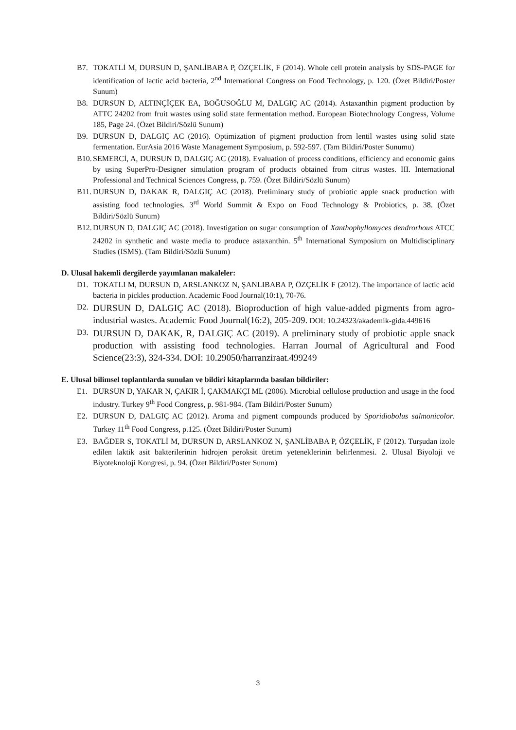B7. TOKATLİ M, DURSUN D, ŞANLİBABA P, ÖZÇELİK, F (2014). Whole cell protein analysis by SDS-PAGE for identification of lactic acid bacteria, 2<sup>nd</sup> International Congress on Food Technology, p. 120. (Özet Bildiri/Poster Sunum)
B8. DURSUN D, ALTINÇİÇEK EA, BOĞUSOĞLU M, DALGIÇ AC (2014). Astaxanthin pigment production by ATTC 24202 from fruit wastes using solid state fermentation method. European Biotechnology Congress, Volume 185, Page 24. (Özet Bildiri/Sözlü Sunum)
B9. DURSUN D, DALGIÇ AC (2016). Optimization of pigment production from lentil wastes using solid state fermentation. EurAsia 2016 Waste Management Symposium, p. 592-597. (Tam Bildiri/Poster Sunumu)
B10. SEMERCİ, A, DURSUN D, DALGIÇ AC (2018). Evaluation of process conditions, efficiency and economic gains by using SuperPro-Designer simulation program of products obtained from citrus wastes. III. International Professional and Technical Sciences Congress, p. 759. (Özet Bildiri/Sözlü Sunum)
B11. DURSUN D, DAKAK R, DALGIÇ AC (2018). Preliminary study of probiotic apple snack production with assisting food technologies. 3<sup>rd</sup> World Summit & Expo on Food Technology & Probiotics, p. 38. (Özet Bildiri/Sözlü Sunum)
B12. DURSUN D, DALGIÇ AC (2018). Investigation on sugar consumption of Xanthophyllomyces dendrorhous ATCC 24202 in synthetic and waste media to produce astaxanthin. 5<sup>th</sup> International Symposium on Multidisciplinary Studies (ISMS). (Tam Bildiri/Sözlü Sunum)
D. Ulusal hakemli dergilerde yayımlanan makaleler:
D1. TOKATLI M, DURSUN D, ARSLANKOZ N, ŞANLIBABA P, ÖZÇELİK F (2012). The importance of lactic acid bacteria in pickles production. Academic Food Journal(10:1), 70-76.
D2. DURSUN D, DALGIÇ AC (2018). Bioproduction of high value-added pigments from agro-industrial wastes. Academic Food Journal(16:2), 205-209. DOI: 10.24323/akademik-gida.449616
D3. DURSUN D, DAKAK, R, DALGIÇ AC (2019). A preliminary study of probiotic apple snack production with assisting food technologies. Harran Journal of Agricultural and Food Science(23:3), 324-334. DOI: 10.29050/harranziraat.499249
E. Ulusal bilimsel toplantılarda sunulan ve bildiri kitaplarında basılan bildiriler:
E1. DURSUN D, YAKAR N, ÇAKIR İ, ÇAKMAKÇI ML (2006). Microbial cellulose production and usage in the food industry. Turkey 9<sup>th</sup> Food Congress, p. 981-984. (Tam Bildiri/Poster Sunum)
E2. DURSUN D, DALGIÇ AC (2012). Aroma and pigment compounds produced by Sporidiobolus salmonicolor. Turkey 11<sup>th</sup> Food Congress, p.125. (Özet Bildiri/Poster Sunum)
E3. BAĞDER S, TOKATLİ M, DURSUN D, ARSLANKOZ N, ŞANLİBABA P, ÖZÇELİK, F (2012). Turşudan izole edilen laktik asit bakterilerinin hidrojen peroksit üretim yeteneklerinin belirlenmesi. 2. Ulusal Biyoloji ve Biyoteknoloji Kongresi, p. 94. (Özet Bildiri/Poster Sunum)
3